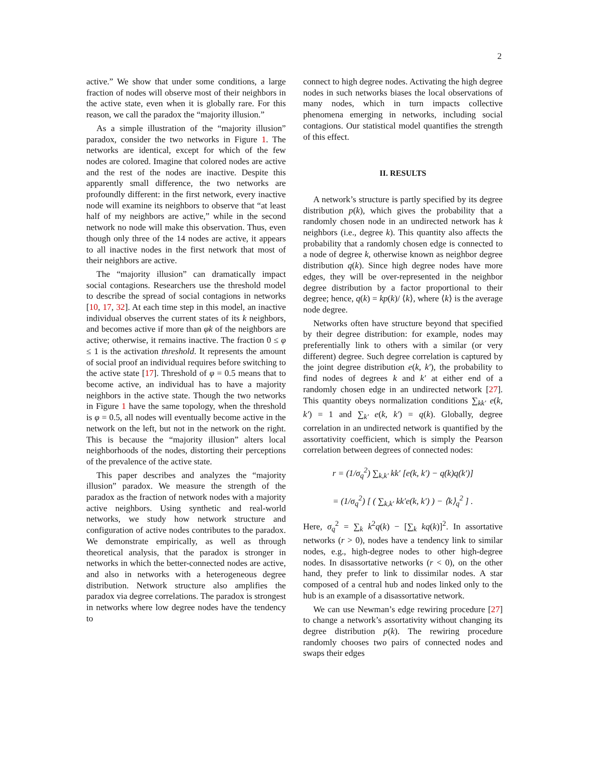2
active.” We show that under some conditions, a large fraction of nodes will observe most of their neighbors in the active state, even when it is globally rare. For this reason, we call the paradox the “majority illusion.”
As a simple illustration of the “majority illusion” paradox, consider the two networks in Figure 1. The networks are identical, except for which of the few nodes are colored. Imagine that colored nodes are active and the rest of the nodes are inactive. Despite this apparently small difference, the two networks are profoundly different: in the first network, every inactive node will examine its neighbors to observe that “at least half of my neighbors are active,” while in the second network no node will make this observation. Thus, even though only three of the 14 nodes are active, it appears to all inactive nodes in the first network that most of their neighbors are active.
The “majority illusion” can dramatically impact social contagions. Researchers use the threshold model to describe the spread of social contagions in networks [10, 17, 32]. At each time step in this model, an inactive individual observes the current states of its k neighbors, and becomes active if more than φk of the neighbors are active; otherwise, it remains inactive. The fraction 0 ≤ φ ≤ 1 is the activation threshold. It represents the amount of social proof an individual requires before switching to the active state [17]. Threshold of φ = 0.5 means that to become active, an individual has to have a majority neighbors in the active state. Though the two networks in Figure 1 have the same topology, when the threshold is φ = 0.5, all nodes will eventually become active in the network on the left, but not in the network on the right. This is because the “majority illusion” alters local neighborhoods of the nodes, distorting their perceptions of the prevalence of the active state.
This paper describes and analyzes the “majority illusion” paradox. We measure the strength of the paradox as the fraction of network nodes with a majority active neighbors. Using synthetic and real-world networks, we study how network structure and configuration of active nodes contributes to the paradox. We demonstrate empirically, as well as through theoretical analysis, that the paradox is stronger in networks in which the better-connected nodes are active, and also in networks with a heterogeneous degree distribution. Network structure also amplifies the paradox via degree correlations. The paradox is strongest in networks where low degree nodes have the tendency to
connect to high degree nodes. Activating the high degree nodes in such networks biases the local observations of many nodes, which in turn impacts collective phenomena emerging in networks, including social contagions. Our statistical model quantifies the strength of this effect.
II. RESULTS
A network’s structure is partly specified by its degree distribution p(k), which gives the probability that a randomly chosen node in an undirected network has k neighbors (i.e., degree k). This quantity also affects the probability that a randomly chosen edge is connected to a node of degree k, otherwise known as neighbor degree distribution q(k). Since high degree nodes have more edges, they will be over-represented in the neighbor degree distribution by a factor proportional to their degree; hence, q(k) = kp(k)/ ⟨k⟩, where ⟨k⟩ is the average node degree.
Networks often have structure beyond that specified by their degree distribution: for example, nodes may preferentially link to others with a similar (or very different) degree. Such degree correlation is captured by the joint degree distribution e(k, k′), the probability to find nodes of degrees k and k′ at either end of a randomly chosen edge in an undirected network [27]. This quantity obeys normalization conditions ∑<sub>kk′</sub> e(k, k′) = 1 and ∑<sub>k′</sub> e(k, k′) = q(k). Globally, degree correlation in an undirected network is quantified by the assortativity coefficient, which is simply the Pearson correlation between degrees of connected nodes:
r = (1/σ<sub>q</sub><sup>2</sup>) ∑<sub>k,k′</sub> kk′ [e(k, k′) − q(k)q(k′)]
= (1/σ<sub>q</sub><sup>2</sup>) [ ( ∑<sub>k,k′</sub> kk′e(k, k′) ) − ⟨k⟩<sub>q</sub><sup>2</sup> ] .
Here, σ<sub>q</sub><sup>2</sup> = ∑<sub>k</sub> k<sup>2</sup>q(k) − [∑<sub>k</sub> kq(k)]<sup>2</sup>. In assortative networks (r > 0), nodes have a tendency link to similar nodes, e.g., high-degree nodes to other high-degree nodes. In disassortative networks (r < 0), on the other hand, they prefer to link to dissimilar nodes. A star composed of a central hub and nodes linked only to the hub is an example of a disassortative network.
We can use Newman’s edge rewiring procedure [27] to change a network’s assortativity without changing its degree distribution p(k). The rewiring procedure randomly chooses two pairs of connected nodes and swaps their edges